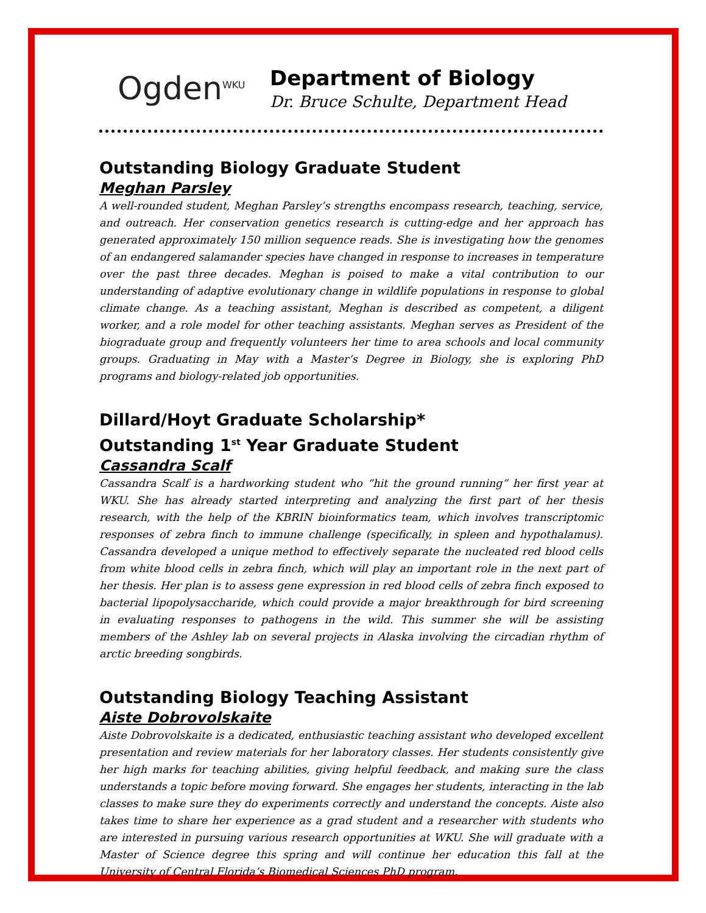Ogden<sup>WKU</sup>
Department of Biology
Dr. Bruce Schulte, Department Head
Outstanding Biology Graduate Student
Meghan Parsley
A well-rounded student, Meghan Parsley’s strengths encompass research, teaching, service, and outreach. Her conservation genetics research is cutting-edge and her approach has generated approximately 150 million sequence reads. She is investigating how the genomes of an endangered salamander species have changed in response to increases in temperature over the past three decades. Meghan is poised to make a vital contribution to our understanding of adaptive evolutionary change in wildlife populations in response to global climate change. As a teaching assistant, Meghan is described as competent, a diligent worker, and a role model for other teaching assistants. Meghan serves as President of the biograduate group and frequently volunteers her time to area schools and local community groups. Graduating in May with a Master’s Degree in Biology, she is exploring PhD programs and biology-related job opportunities.
Dillard/Hoyt Graduate Scholarship*
Outstanding 1<sup>st</sup> Year Graduate Student
Cassandra Scalf
Cassandra Scalf is a hardworking student who “hit the ground running” her first year at WKU. She has already started interpreting and analyzing the first part of her thesis research, with the help of the KBRIN bioinformatics team, which involves transcriptomic responses of zebra finch to immune challenge (specifically, in spleen and hypothalamus). Cassandra developed a unique method to effectively separate the nucleated red blood cells from white blood cells in zebra finch, which will play an important role in the next part of her thesis. Her plan is to assess gene expression in red blood cells of zebra finch exposed to bacterial lipopolysaccharide, which could provide a major breakthrough for bird screening in evaluating responses to pathogens in the wild. This summer she will be assisting members of the Ashley lab on several projects in Alaska involving the circadian rhythm of arctic breeding songbirds.
Outstanding Biology Teaching Assistant
Aiste Dobrovolskaite
Aiste Dobrovolskaite is a dedicated, enthusiastic teaching assistant who developed excellent presentation and review materials for her laboratory classes. Her students consistently give her high marks for teaching abilities, giving helpful feedback, and making sure the class understands a topic before moving forward. She engages her students, interacting in the lab classes to make sure they do experiments correctly and understand the concepts. Aiste also takes time to share her experience as a grad student and a researcher with students who are interested in pursuing various research opportunities at WKU. She will graduate with a Master of Science degree this spring and will continue her education this fall at the University of Central Florida’s Biomedical Sciences PhD program.